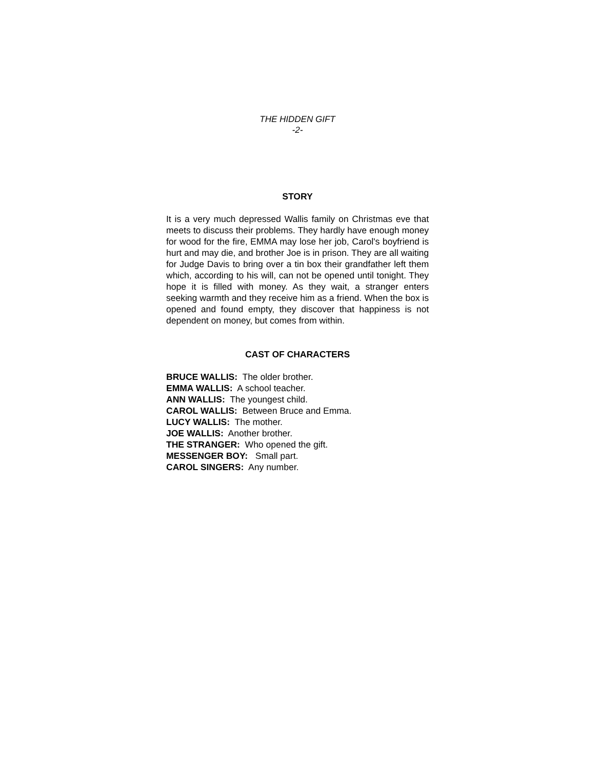THE HIDDEN GIFT
-2-
STORY
It is a very much depressed Wallis family on Christmas eve that meets to discuss their problems. They hardly have enough money for wood for the fire, EMMA may lose her job, Carol's boyfriend is hurt and may die, and brother Joe is in prison. They are all waiting for Judge Davis to bring over a tin box their grandfather left them which, according to his will, can not be opened until tonight. They hope it is filled with money. As they wait, a stranger enters seeking warmth and they receive him as a friend. When the box is opened and found empty, they discover that happiness is not dependent on money, but comes from within.
CAST OF CHARACTERS
BRUCE WALLIS: The older brother.
EMMA WALLIS: A school teacher.
ANN WALLIS: The youngest child.
CAROL WALLIS: Between Bruce and Emma.
LUCY WALLIS: The mother.
JOE WALLIS: Another brother.
THE STRANGER: Who opened the gift.
MESSENGER BOY: Small part.
CAROL SINGERS: Any number.